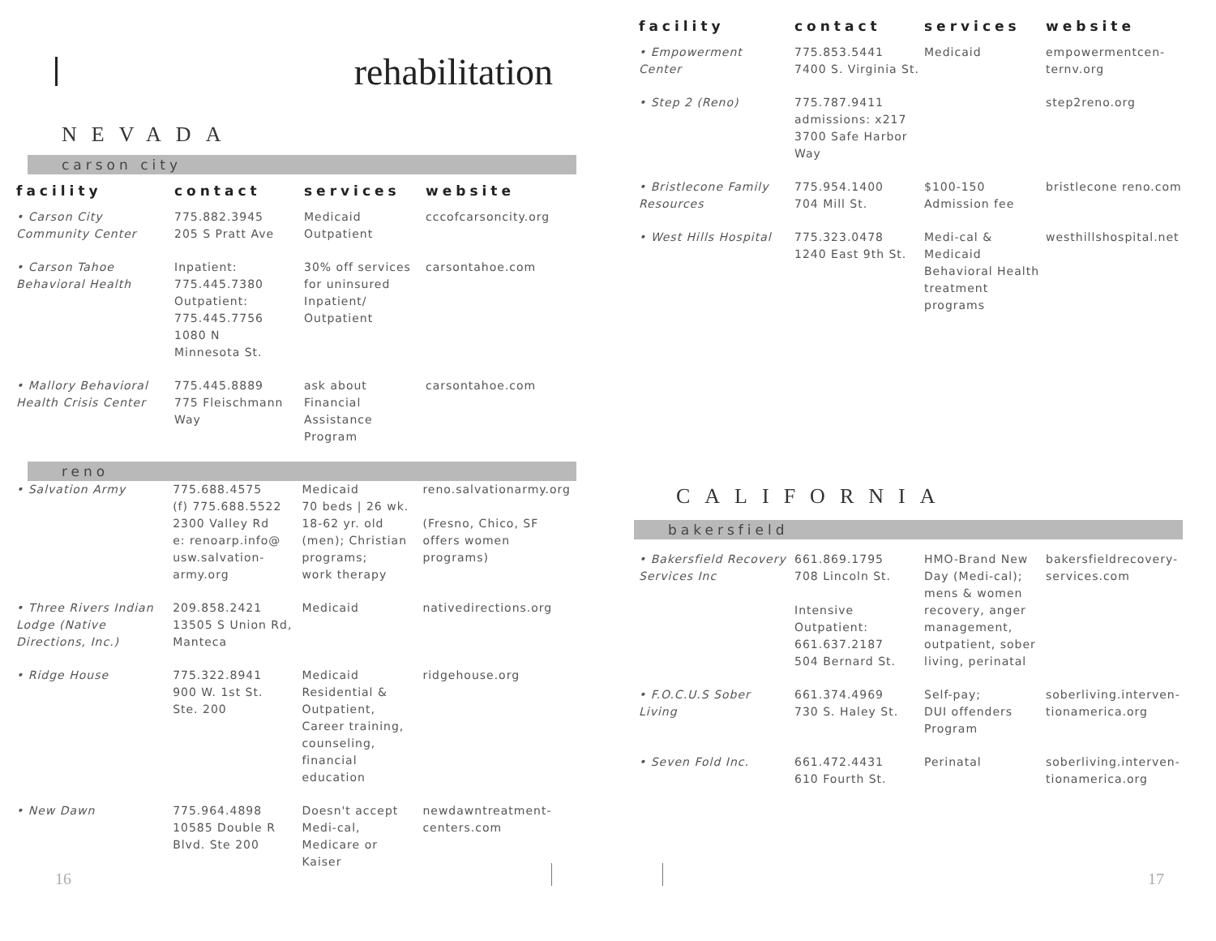rehabilitation
NEVADA
carson city
| facility | contact | services | website |
| --- | --- | --- | --- |
| • Carson City Community Center | 775.882.3945 205 S Pratt Ave | Medicaid Outpatient | cccofcarsoncity.org |
| • Carson Tahoe Behavioral Health | Inpatient: 775.445.7380 Outpatient: 775.445.7756 1080 N Minnesota St. | 30% off services for uninsured Inpatient/ Outpatient | carsontahoe.com |
| • Mallory Behavioral Health Crisis Center | 775.445.8889 775 Fleischmann Way | ask about Financial Assistance Program | carsontahoe.com |
reno
| • Salvation Army | 775.688.4575 (f) 775.688.5522 2300 Valley Rd e: renoarp.info@ usw.salvation-army.org | Medicaid 70 beds / 26 wk. 18-62 yr. old (men); Christian programs; work therapy | reno.salvationarmy.org (Fresno, Chico, SF offers women programs) |
| • Three Rivers Indian Lodge (Native Directions, Inc.) | 209.858.2421 13505 S Union Rd, Manteca | Medicaid | nativedirections.org |
| • Ridge House | 775.322.8941 900 W. 1st St. Ste. 200 | Medicaid Residential & Outpatient, Career training, counseling, financial education | ridgehouse.org |
| • New Dawn | 775.964.4898 10585 Double R Blvd. Ste 200 | Doesn't accept Medi-cal, Medicare or Kaiser | newdawntreatment-centers.com |
16
| facility | contact | services | website |
| --- | --- | --- | --- |
| • Empowerment Center | 775.853.5441 7400 S. Virginia St. | Medicaid | empowermentcen-ternv.org |
| • Step 2 (Reno) | 775.787.9411 admissions: x217 3700 Safe Harbor Way | | step2reno.org |
| • Bristlecone Family Resources | 775.954.1400 704 Mill St. | $100-150 Admission fee | bristlecone reno.com |
| • West Hills Hospital | 775.323.0478 1240 East 9th St. | Medi-cal & Medicaid Behavioral Health treatment programs | westhillshospital.net |
CALIFORNIA
bakersfield
| • Bakersfield Recovery Services Inc | 661.869.1795 708 Lincoln St. Intensive Outpatient: 661.637.2187 504 Bernard St. | HMO-Brand New Day (Medi-cal); mens & women recovery, anger management, outpatient, sober living, perinatal | bakersfieldrecovery-services.com |
| • F.O.C.U.S Sober Living | 661.374.4969 730 S. Haley St. | Self-pay; DUI offenders Program | soberliving.interven-tionamerica.org |
| • Seven Fold Inc. | 661.472.4431 610 Fourth St. | Perinatal | soberliving.interven-tionamerica.org |
17